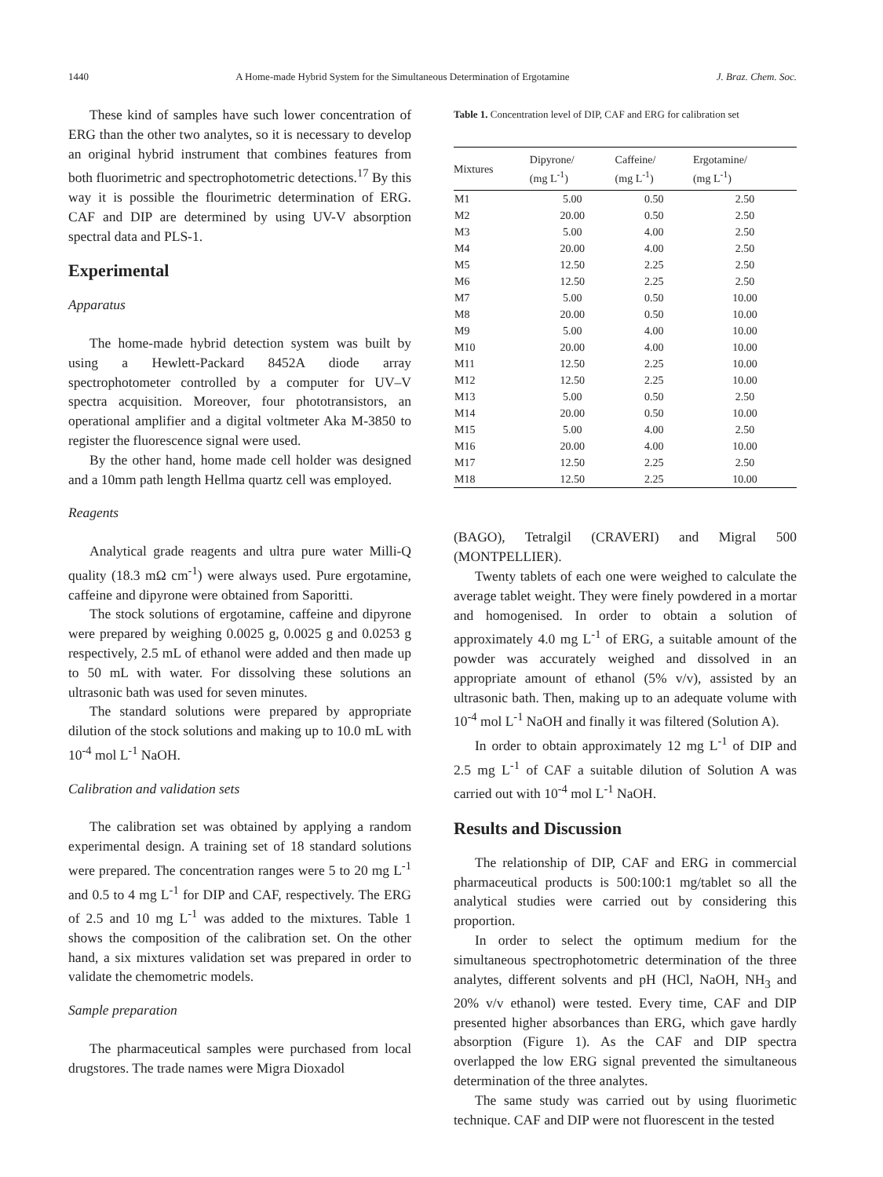1440 A Home-made Hybrid System for the Simultaneous Determination of Ergotamine J. Braz. Chem. Soc.
These kind of samples have such lower concentration of ERG than the other two analytes, so it is necessary to develop an original hybrid instrument that combines features from both fluorimetric and spectrophotometric detections.<sup>17</sup> By this way it is possible the flourimetric determination of ERG. CAF and DIP are determined by using UV-V absorption spectral data and PLS-1.
Experimental
Apparatus
The home-made hybrid detection system was built by using a Hewlett-Packard 8452A diode array spectrophotometer controlled by a computer for UV–V spectra acquisition. Moreover, four phototransistors, an operational amplifier and a digital voltmeter Aka M-3850 to register the fluorescence signal were used.
By the other hand, home made cell holder was designed and a 10mm path length Hellma quartz cell was employed.
Reagents
Analytical grade reagents and ultra pure water Milli-Q quality (18.3 mΩ cm<sup>-1</sup>) were always used. Pure ergotamine, caffeine and dipyrone were obtained from Saporitti.
The stock solutions of ergotamine, caffeine and dipyrone were prepared by weighing 0.0025 g, 0.0025 g and 0.0253 g respectively, 2.5 mL of ethanol were added and then made up to 50 mL with water. For dissolving these solutions an ultrasonic bath was used for seven minutes.
The standard solutions were prepared by appropriate dilution of the stock solutions and making up to 10.0 mL with 10<sup>-4</sup> mol L<sup>-1</sup> NaOH.
Calibration and validation sets
The calibration set was obtained by applying a random experimental design. A training set of 18 standard solutions were prepared. The concentration ranges were 5 to 20 mg L<sup>-1</sup> and 0.5 to 4 mg L<sup>-1</sup> for DIP and CAF, respectively. The ERG of 2.5 and 10 mg L<sup>-1</sup> was added to the mixtures. Table 1 shows the composition of the calibration set. On the other hand, a six mixtures validation set was prepared in order to validate the chemometric models.
Sample preparation
The pharmaceutical samples were purchased from local drugstores. The trade names were Migra Dioxadol
Table 1. Concentration level of DIP, CAF and ERG for calibration set
| Mixtures | Dipyrone/ (mg L<sup>-1</sup>) | Caffeine/ (mg L<sup>-1</sup>) | Ergotamine/ (mg L<sup>-1</sup>) |
| --- | --- | --- | --- |
| M1 | 5.00 | 0.50 | 2.50 |
| M2 | 20.00 | 0.50 | 2.50 |
| M3 | 5.00 | 4.00 | 2.50 |
| M4 | 20.00 | 4.00 | 2.50 |
| M5 | 12.50 | 2.25 | 2.50 |
| M6 | 12.50 | 2.25 | 2.50 |
| M7 | 5.00 | 0.50 | 10.00 |
| M8 | 20.00 | 0.50 | 10.00 |
| M9 | 5.00 | 4.00 | 10.00 |
| M10 | 20.00 | 4.00 | 10.00 |
| M11 | 12.50 | 2.25 | 10.00 |
| M12 | 12.50 | 2.25 | 10.00 |
| M13 | 5.00 | 0.50 | 2.50 |
| M14 | 20.00 | 0.50 | 10.00 |
| M15 | 5.00 | 4.00 | 2.50 |
| M16 | 20.00 | 4.00 | 10.00 |
| M17 | 12.50 | 2.25 | 2.50 |
| M18 | 12.50 | 2.25 | 10.00 |
(BAGO), Tetralgil (CRAVERI) and Migral 500 (MONTPELLIER).
Twenty tablets of each one were weighed to calculate the average tablet weight. They were finely powdered in a mortar and homogenised. In order to obtain a solution of approximately 4.0 mg L<sup>-1</sup> of ERG, a suitable amount of the powder was accurately weighed and dissolved in an appropriate amount of ethanol (5% v/v), assisted by an ultrasonic bath. Then, making up to an adequate volume with 10<sup>-4</sup> mol L<sup>-1</sup> NaOH and finally it was filtered (Solution A).
In order to obtain approximately 12 mg L<sup>-1</sup> of DIP and 2.5 mg L<sup>-1</sup> of CAF a suitable dilution of Solution A was carried out with 10<sup>-4</sup> mol L<sup>-1</sup> NaOH.
Results and Discussion
The relationship of DIP, CAF and ERG in commercial pharmaceutical products is 500:100:1 mg/tablet so all the analytical studies were carried out by considering this proportion.
In order to select the optimum medium for the simultaneous spectrophotometric determination of the three analytes, different solvents and pH (HCl, NaOH, NH<sub>3</sub> and 20% v/v ethanol) were tested. Every time, CAF and DIP presented higher absorbances than ERG, which gave hardly absorption (Figure 1). As the CAF and DIP spectra overlapped the low ERG signal prevented the simultaneous determination of the three analytes.
The same study was carried out by using fluorimetic technique. CAF and DIP were not fluorescent in the tested